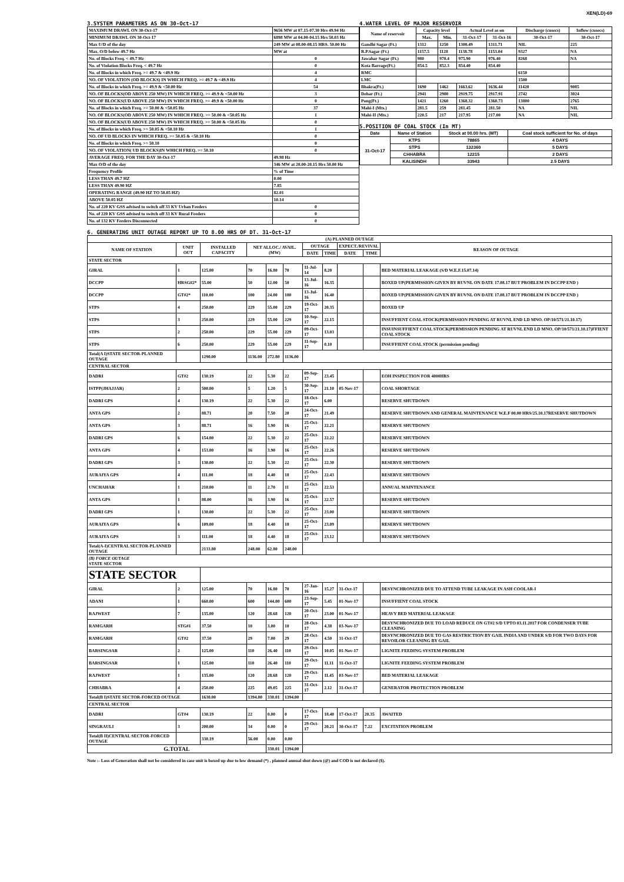XEN(LD)-69
3.SYSTEM PARAMETERS AS ON 30-Oct-17
| MAXIMUM DRAWL ON 30-Oct-17 | 9656 MW at 07.15-07.30 Hrs 49.94 Hz |
| MINIMUM DRAWL ON 30-Oct-17 | 6898 MW at 04.00-04.15 Hrs 50.03 Hz |
| Max U/D of the day | 249 MW at 08.00-08.15 HRS. 50.00 Hz |
| Max. O/D below 49.7 Hz | MW at |
| No. of Blocks Freq. < 49.7 Hz | 0 |
| No. of Violation Blocks Freq. < 49.7 Hz | 0 |
| No. of Blocks in which Freq. >= 49.7 & <49.9 Hz | 4 |
| NO. OF VIOLATION (OD BLOCKS) IN WHICH FREQ. >= 49.7 & <49.9 Hz | 4 |
| No. of Blocks in which Freq. >= 49.9 & <50.00 Hz | 54 |
| NO. OF BLOCKS(OD ABOVE 250 MW) IN WHICH FREQ. >= 49.9 & <50.00 Hz | 3 |
| NO. OF BLOCKS(UD ABOVE 250 MW) IN WHICH FREQ. >= 49.9 & <50.00 Hz | 0 |
| No. of Blocks in which Freq. >= 50.00 & <50.05 Hz | 37 |
| NO. OF BLOCKS(OD ABOVE 250 MW) IN WHICH FREQ. >= 50.00 & <50.05 Hz | 1 |
| NO. OF BLOCKS(UD ABOVE 250 MW) IN WHICH FREQ. >= 50.00 & <50.05 Hz | 0 |
| No. of Blocks in which Freq. >= 50.05 & <50.10 Hz | 1 |
| NO. OF UD BLOCKS IN WHICH FREQ. >= 50.05 & <50.10 Hz | 0 |
| No. of Blocks in which Freq. >= 50.10 | 0 |
| NO. OF VIOLATION( UD BLOCKS)IN WHICH FREQ. >= 50.10 | 0 |
| AVERAGE FREQ. FOR THE DAY 30-Oct-17 | 49.98 Hz |
| Max O/D of the day | 346 MW at 20.00-20.15 Hrs 50.00 Hz |
| Frequency Profile | % of Time |
| LESS THAN 49.7 HZ | 0.00 |
| LESS THAN 49.90 HZ | 7.85 |
| OPERATING RANGE (49.90 HZ TO 50.05 HZ) | 82.01 |
| ABOVE 50.05 HZ | 10.14 |
| No. of 220 KV GSS advised to switch off 33 KV Urban Feeders | 0 |
| No. of 220 KV GSS advised to switch off 33 KV Rural Feeders | 0 |
| No. of 132 KV Feeders Disconnected | 0 |
4.WATER LEVEL OF MAJOR RESERVOIR
| Name of reservoir | Capacity level | | Actual Level as on | | Discharge (cusecs) | Inflow (cusecs) |
| --- | --- | --- | --- | --- | --- | --- |
| | Max. | Min. | 31-Oct-17 | 31-Oct-16 | 30-Oct-17 | 30-Oct-17 |
| Gandhi Sagar (Ft.) | 1312 | 1250 | 1300.49 | 1311.71 | NIL | 225 |
| R.P.Sagar (Ft.) | 1157.5 | 1128 | 1138.78 | 1153.04 | 9327 | NA |
| Jawahar Sagar (Ft.) | 980 | 970.4 | 975.90 | 976.40 | 8268 | NA |
| Kota Barrage(Ft.) | 854.5 | 852.3 | 854.40 | 854.40 | | |
| RMC | | | | | 6150 | |
| LMC | | | | | 1500 | |
| Bhakra(Ft.) | 1690 | 1462 | 1663.62 | 1636.44 | 11420 | 9085 |
| Dehar (Ft.) | 2941 | 2900 | 2919.75 | 2917.91 | 2742 | 3024 |
| Pong(Ft.) | 1421 | 1260 | 1368.32 | 1360.73 | 13800 | 2765 |
| Mahi-I (Mts.) | 281.5 | 259 | 281.45 | 281.50 | NA | NIL |
| Mahi-II (Mts.) | 220.5 | 217 | 217.95 | 217.00 | NA | NIL |
5.POSITION OF COAL STOCK (In MT)
| Date | Name of Station | Stock at 00.00 hrs. (MT) | Coal stock sufficient for No. of days |
| --- | --- | --- | --- |
| 31-Oct-17 | KTPS | 78865 | 4 DAYS |
| | STPS | 132360 | 5 DAYS |
| | CHHABRA | 12215 | 2 DAYS |
| | KALISINDH | 33943 | 2.5 DAYS |
6. GENERATING UNIT OUTAGE REPORT UP TO 8.00 HRS OF DT. 31-Oct-17
| (A) PLANNED OUTAGE | | | | | | | | | | |
| --- | --- | --- | --- | --- | --- | --- | --- | --- | --- | --- |
| NAME OF STATION | UNIT OUT | INSTALLED CAPACITY | NET ALLOC./ AVAIL. (MW) | | | OUTAGE | | EXPECT./REVIVAL | | REASON OF OUTAGE |
| | | | | | | DATE | TIME | DATE | TIME | |
| STATE SECTOR | | | | | | | | | | |
| GIRAL | 1 | 125.00 | 70 | 16.80 | 70 | 11-Jul-14 | 8.20 | | | BED MATERIAL LEAKAGE (S/D W.E.F.15.07.14) |
| DCCPP | HRSG#2* | 55.00 | 50 | 12.00 | 50 | 13-Jul-16 | 16.35 | | | BOXED UP(PERMISSION GIVEN BY RUVNL ON DATE 17.08.17 BUT PROBLEM IN DCCPP END ) |
| DCCPP | GT#2* | 110.00 | 100 | 24.00 | 100 | 13-Jul-16 | 16.40 | | | BOXED UP(PERMISSION GIVEN BY RUVNL ON DATE 17.08.17 BUT PROBLEM IN DCCPP END ) |
| STPS | 4 | 250.00 | 229 | 55.00 | 229 | 19-Oct-17 | 20.35 | | | BOXED UP |
| STPS | 3 | 250.00 | 229 | 55.00 | 229 | 10-Sep-17 | 22.15 | | | INSUFFIENT COAL STOCK(PERMISSION PENDING AT RUVNL END LD MNO. OP/10/571/21.10.17) |
| STPS | 2 | 250.00 | 229 | 55.00 | 229 | 09-Oct-17 | 13.03 | | | INSUINSUFFIENT COAL STOCK(PERMISSION PENDING AT RUVNL END LD MNO. OP/10/571/21.10.17)FFIENT COAL STOCK |
| STPS | 6 | 250.00 | 229 | 55.00 | 229 | 11-Sep-17 | 0.10 | | | INSUFFIENT COAL STOCK (permission pending) |
| Total(A I)STATE SECTOR-PLANNED OUTAGE | | 1290.00 | 1136.00 | 272.80 | 1136.00 | | | | | |
| CENTRAL SECTOR | | | | | | | | | | |
| DADRI | GT#2 | 130.19 | 22 | 5.30 | 22 | 09-Sep-17 | 23.45 | | | EOH INSPECTION FOR 4000HRS |
| ISTPP(JHAJJAR) | 2 | 500.00 | 5 | 1.20 | 5 | 30-Sep-17 | 21.10 | 05-Nov-17 | | COAL SHORTAGE |
| DADRI GPS | 4 | 130.19 | 22 | 5.30 | 22 | 18-Oct-17 | 6.00 | | | RESERVE SHUTDOWN |
| ANTA GPS | 2 | 88.71 | 20 | 7.50 | 20 | 24-Oct-17 | 21.49 | | | RESERVE SHUTDOWN AND GENERAL MAINTENANCE W.E.F 00.00 HRS/25.10.17RESERVE SHUTDOWN |
| ANTA GPS | 3 | 88.71 | 16 | 3.90 | 16 | 25-Oct-17 | 22.21 | | | RESERVE SHUTDOWN |
| DADRI GPS | 6 | 154.00 | 22 | 5.30 | 22 | 25-Oct-17 | 22.22 | | | RESERVE SHUTDOWN |
| ANTA GPS | 4 | 153.00 | 16 | 3.90 | 16 | 25-Oct-17 | 22.26 | | | RESERVE SHUTDOWN |
| DADRI GPS | 3 | 130.00 | 22 | 5.30 | 22 | 25-Oct-17 | 22.30 | | | RESERVE SHUTDOWN |
| AURAIYA GPS | 4 | 111.00 | 18 | 4.40 | 18 | 25-Oct-17 | 22.43 | | | RESERVE SHUTDOWN |
| UNCHAHAR | 1 | 210.00 | 11 | 2.70 | 11 | 25-Oct-17 | 22.53 | | | ANNUAL MAINTENANCE |
| ANTA GPS | 1 | 88.00 | 16 | 3.90 | 16 | 25-Oct-17 | 22.57 | | | RESERVE SHUTDOWN |
| DADRI GPS | 1 | 130.00 | 22 | 5.30 | 22 | 25-Oct-17 | 23.00 | | | RESERVE SHUTDOWN |
| AURAIYA GPS | 6 | 109.00 | 18 | 4.40 | 18 | 25-Oct-17 | 23.09 | | | RESERVE SHUTDOWN |
| AURAIYA GPS | 3 | 111.00 | 18 | 4.40 | 18 | 25-Oct-17 | 23.12 | | | RESERVE SHUTDOWN |
| Total(A-I)CENTRAL SECTOR-PLANNED OUTAGE | | 2133.80 | 248.00 | 62.80 | 248.00 | | | | | |
| (B) FORCE OUTAGE STATE SECTOR | | | | | | | | | | |
| STATE SECTOR | | | | | | | | | | |
| GIRAL | 2 | 125.00 | 70 | 16.80 | 70 | 27-Jan-16 | 15.27 | 31-Oct-17 | | DESYNCHRONIZED DUE TO ATTEND TUBE LEAKAGE IN ASH COOLAR-I |
| ADANI | 1 | 660.00 | 600 | 144.00 | 600 | 23-Sep-17 | 5.45 | 01-Nov-17 | | INSUFFIENT COAL STOCK |
| RAJWEST | 7 | 135.00 | 120 | 28.68 | 120 | 20-Oct-17 | 23.00 | 01-Nov-17 | | HEAVY BED MATERIAL LEAKAGE |
| RAMGARH | STG#1 | 37.50 | 10 | 3.00 | 10 | 28-Oct-17 | 4.38 | 03-Nov-17 | | DESYNCHRONIZED DUE TO LOAD REDUCE ON GT#2 S/D UPTO 03.11.2017 FOR CONDENSER TUBE CLEANING |
| RAMGARH | GT#2 | 37.50 | 29 | 7.00 | 29 | 28-Oct-17 | 4.50 | 31-Oct-17 | | DESYNCHRONIZED DUE TO GAS RESTRICTION BY GAIL INDIA AND UNDER S/D FOR TWO DAYS FOR REVOILOR CLEANING BY GAIL |
| BARSINGSAR | 2 | 125.00 | 110 | 26.40 | 110 | 29-Oct-17 | 10.05 | 01-Nov-17 | | LIGNITE FEEDING SYSTEM PROBLEM |
| BARSINGSAR | 1 | 125.00 | 110 | 26.40 | 110 | 29-Oct-17 | 11.11 | 31-Oct-17 | | LIGNITE FEEDING SYSTEM PROBLEM |
| RAJWEST | 1 | 135.00 | 120 | 28.68 | 120 | 29-Oct-17 | 11.45 | 03-Nov-17 | | BED MATERIAL LEAKAGE |
| CHHABRA | 4 | 250.00 | 225 | 49.05 | 225 | 31-Oct-17 | 2.12 | 31-Oct-17 | | GENERATOR PROTECTION PROBLEM |
| Total(B I)STATE SECTOR-FORCED OUTAGE | | 1630.00 | 1394.00 | 330.01 | 1394.00 | | | | | |
| CENTRAL SECTOR | | | | | | | | | | |
| DADRI | GT#4 | 130.19 | 22 | 0.00 | 0 | 17-Oct-17 | 18.40 | 17-Oct-17 | 20.35 | AWAITED |
| SINGRAULI | 3 | 200.00 | 34 | 0.00 | 0 | 29-Oct-17 | 20.21 | 30-Oct-17 | 7.22 | EXCITATION PROBLEM |
| Total(B II)CENTRAL SECTOR-FORCED OUTAGE | | 330.19 | 56.00 | 0.00 | 0.00 | | | | | |
| G.TOTAL | | | | 330.01 | 1394.00 | | | | | |
Note :- Loss of Generation shall not be considered in case unit is boxed up due to low demand (*) , planned annual shut down (@) and COD is not declared ($).